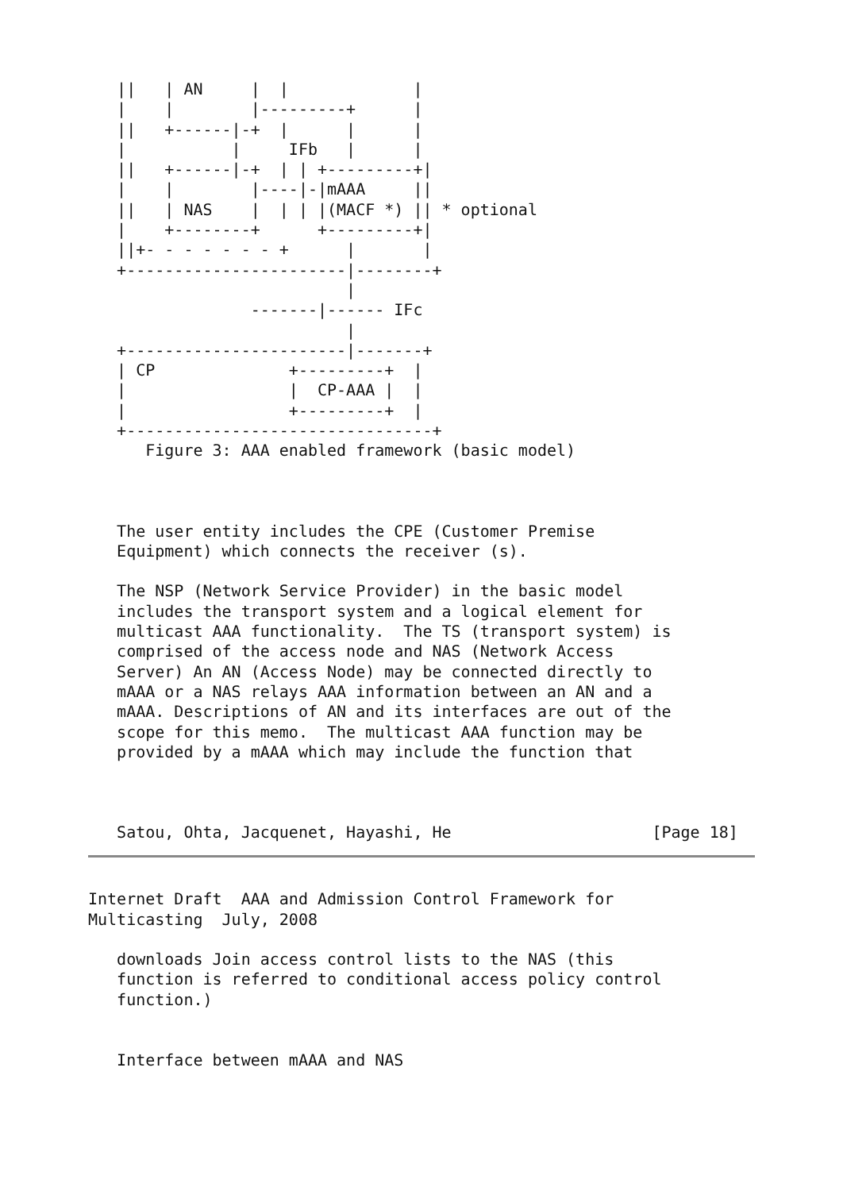||   | AN     |  |             |
   |    |        |---------+      |
   ||   +------|-+  |      |      |
   |           |     IFb   |      |
   ||   +------|-+  | | +---------+|
   |    |        |----|-|mAAA     ||
   ||   | NAS    |  | | |(MACF *) || * optional
   |    +--------+      +---------+|
   ||+- - - - - - - +      |       |
   +-----------------------|--------+
                           |
                 -------|------ IFc
                           |
   +-----------------------|-------+
   | CP              +---------+  |
   |                 |  CP-AAA |  |
   |                 +---------+  |
   +--------------------------------+
      Figure 3: AAA enabled framework (basic model)



   The user entity includes the CPE (Customer Premise
   Equipment) which connects the receiver (s).

   The NSP (Network Service Provider) in the basic model
   includes the transport system and a logical element for
   multicast AAA functionality.  The TS (transport system) is
   comprised of the access node and NAS (Network Access
   Server) An AN (Access Node) may be connected directly to
   mAAA or a NAS relays AAA information between an AN and a
   mAAA. Descriptions of AN and its interfaces are out of the
   scope for this memo.  The multicast AAA function may be
   provided by a mAAA which may include the function that



   Satou, Ohta, Jacquenet, Hayashi, He                     [Page 18]
Internet Draft  AAA and Admission Control Framework for
Multicasting  July, 2008

   downloads Join access control lists to the NAS (this
   function is referred to conditional access policy control
   function.)


   Interface between mAAA and NAS